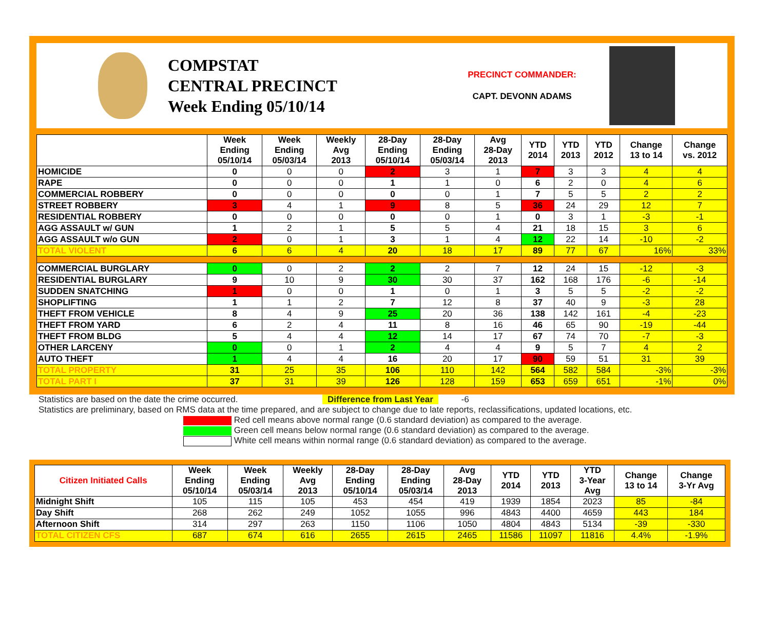COMPSTAT
CENTRAL PRECINCT
Week Ending 05/10/14
PRECINCT COMMANDER:
CAPT. DEVONN ADAMS
| | Week Ending 05/10/14 | Week Ending 05/03/14 | Weekly Avg 2013 | 28-Day Ending 05/10/14 | 28-Day Ending 05/03/14 | Avg 28-Day 2013 | YTD 2014 | YTD 2013 | YTD 2012 | Change 13 to 14 | Change vs. 2012 |
| --- | --- | --- | --- | --- | --- | --- | --- | --- | --- | --- | --- |
| HOMICIDE | 0 | 0 | 0 | 2 | 3 | 1 | 7 | 3 | 3 | 4 | 4 |
| RAPE | 0 | 0 | 0 | 1 | 1 | 0 | 6 | 2 | 0 | 4 | 6 |
| COMMERCIAL ROBBERY | 0 | 0 | 0 | 0 | 0 | 1 | 7 | 5 | 5 | 2 | 2 |
| STREET ROBBERY | 3 | 4 | 1 | 9 | 8 | 5 | 36 | 24 | 29 | 12 | 7 |
| RESIDENTIAL ROBBERY | 0 | 0 | 0 | 0 | 0 | 1 | 0 | 3 | 1 | -3 | -1 |
| AGG ASSAULT w/ GUN | 1 | 2 | 1 | 5 | 5 | 4 | 21 | 18 | 15 | 3 | 6 |
| AGG ASSAULT w/o GUN | 2 | 0 | 1 | 3 | 1 | 4 | 12 | 22 | 14 | -10 | -2 |
| TOTAL VIOLENT | 6 | 6 | 4 | 20 | 18 | 17 | 89 | 77 | 67 | 16% | 33% |
| COMMERCIAL BURGLARY | 0 | 0 | 2 | 2 | 2 | 7 | 12 | 24 | 15 | -12 | -3 |
| RESIDENTIAL BURGLARY | 9 | 10 | 9 | 30 | 30 | 37 | 162 | 168 | 176 | -6 | -14 |
| SUDDEN SNATCHING | 1 | 0 | 0 | 1 | 0 | 1 | 3 | 5 | 5 | -2 | -2 |
| SHOPLIFTING | 1 | 1 | 2 | 7 | 12 | 8 | 37 | 40 | 9 | -3 | 28 |
| THEFT FROM VEHICLE | 8 | 4 | 9 | 25 | 20 | 36 | 138 | 142 | 161 | -4 | -23 |
| THEFT FROM YARD | 6 | 2 | 4 | 11 | 8 | 16 | 46 | 65 | 90 | -19 | -44 |
| THEFT FROM BLDG | 5 | 4 | 4 | 12 | 14 | 17 | 67 | 74 | 70 | -7 | -3 |
| OTHER LARCENY | 0 | 0 | 1 | 2 | 4 | 4 | 9 | 5 | 7 | 4 | 2 |
| AUTO THEFT | 1 | 4 | 4 | 16 | 20 | 17 | 90 | 59 | 51 | 31 | 39 |
| TOTAL PROPERTY | 31 | 25 | 35 | 106 | 110 | 142 | 564 | 582 | 584 | -3% | -3% |
| TOTAL PART I | 37 | 31 | 39 | 126 | 128 | 159 | 653 | 659 | 651 | -1% | 0% |
Statistics are based on the date the crime occurred. Difference from Last Year -6
Statistics are preliminary, based on RMS data at the time prepared, and are subject to change due to late reports, reclassifications, updated locations, etc.
Red cell means above normal range (0.6 standard deviation) as compared to the average.
Green cell means below normal range (0.6 standard deviation) as compared to the average.
White cell means within normal range (0.6 standard deviation) as compared to the average.
| Citizen Initiated Calls | Week Ending 05/10/14 | Week Ending 05/03/14 | Weekly Avg 2013 | 28-Day Ending 05/10/14 | 28-Day Ending 05/03/14 | Avg 28-Day 2013 | YTD 2014 | YTD 2013 | YTD 3-Year Avg | Change 13 to 14 | Change 3-Yr Avg |
| --- | --- | --- | --- | --- | --- | --- | --- | --- | --- | --- | --- |
| Midnight Shift | 105 | 115 | 105 | 453 | 454 | 419 | 1939 | 1854 | 2023 | 85 | -84 |
| Day Shift | 268 | 262 | 249 | 1052 | 1055 | 996 | 4843 | 4400 | 4659 | 443 | 184 |
| Afternoon Shift | 314 | 297 | 263 | 1150 | 1106 | 1050 | 4804 | 4843 | 5134 | -39 | -330 |
| TOTAL CITIZEN CFS | 687 | 674 | 616 | 2655 | 2615 | 2465 | 11586 | 11097 | 11816 | 4.4% | -1.9% |